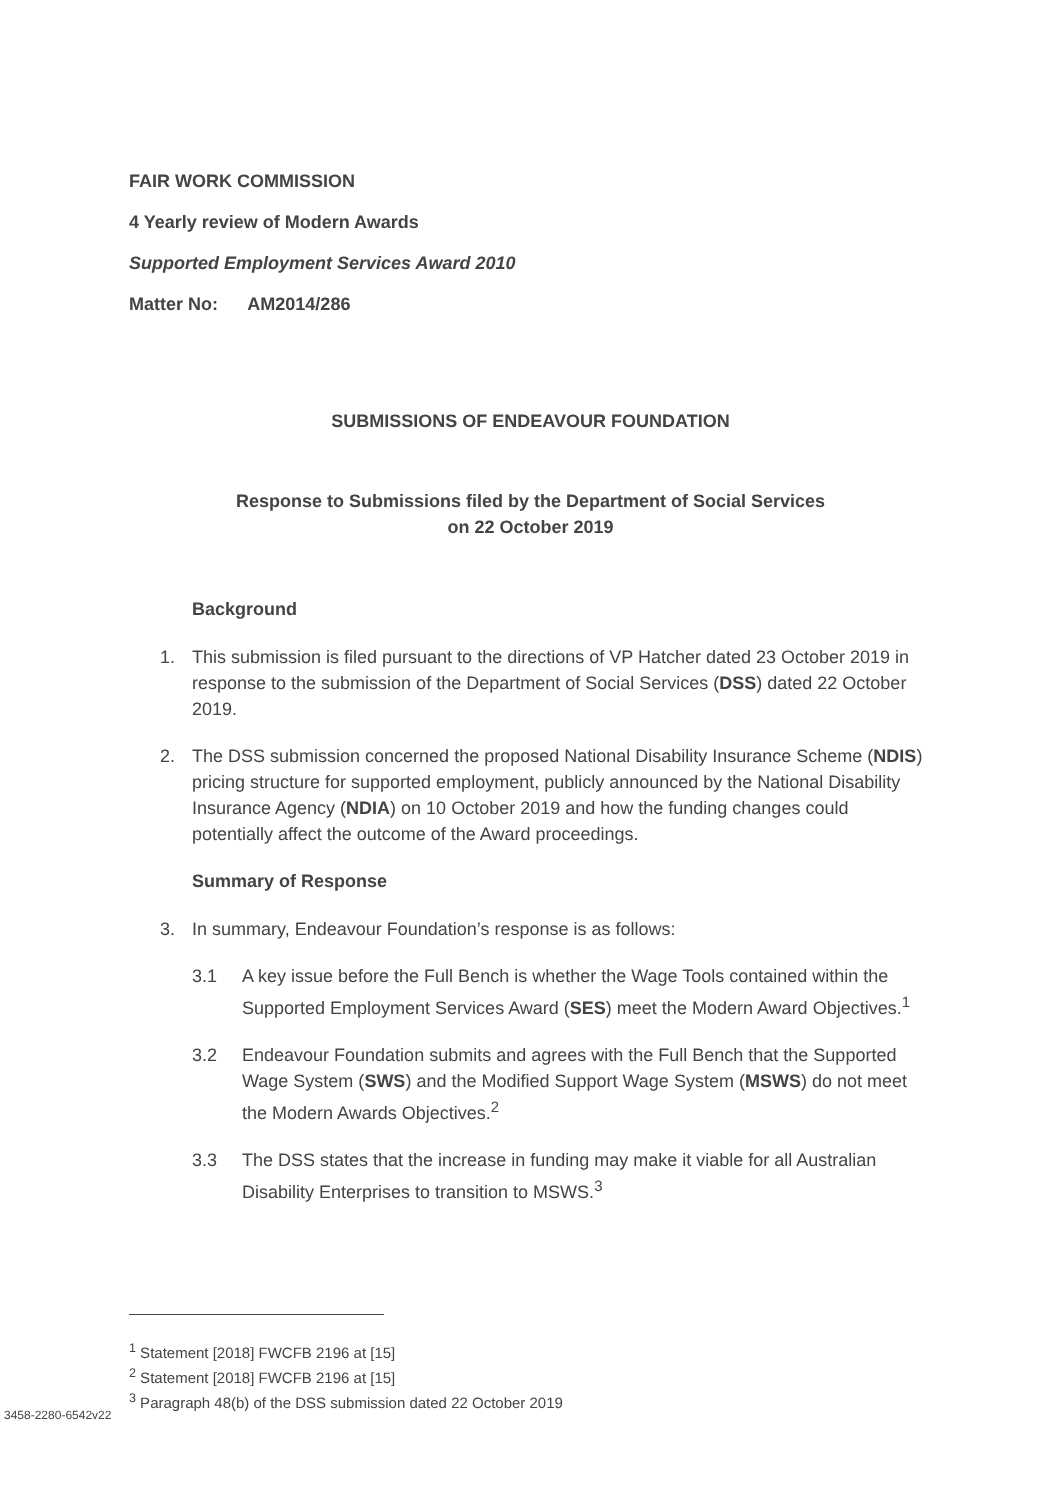FAIR WORK COMMISSION
4 Yearly review of Modern Awards
Supported Employment Services Award 2010
Matter No: AM2014/286
SUBMISSIONS OF ENDEAVOUR FOUNDATION
Response to Submissions filed by the Department of Social Services
on 22 October 2019
Background
1. This submission is filed pursuant to the directions of VP Hatcher dated 23 October 2019 in response to the submission of the Department of Social Services (DSS) dated 22 October 2019.
2. The DSS submission concerned the proposed National Disability Insurance Scheme (NDIS) pricing structure for supported employment, publicly announced by the National Disability Insurance Agency (NDIA) on 10 October 2019 and how the funding changes could potentially affect the outcome of the Award proceedings.
Summary of Response
3. In summary, Endeavour Foundation’s response is as follows:
3.1 A key issue before the Full Bench is whether the Wage Tools contained within the Supported Employment Services Award (SES) meet the Modern Award Objectives.<sup>1</sup>
3.2 Endeavour Foundation submits and agrees with the Full Bench that the Supported Wage System (SWS) and the Modified Support Wage System (MSWS) do not meet the Modern Awards Objectives.<sup>2</sup>
3.3 The DSS states that the increase in funding may make it viable for all Australian Disability Enterprises to transition to MSWS.<sup>3</sup>
<sup>1</sup> Statement [2018] FWCFB 2196 at [15]
<sup>2</sup> Statement [2018] FWCFB 2196 at [15]
<sup>3</sup> Paragraph 48(b) of the DSS submission dated 22 October 2019
3458-2280-6542v22